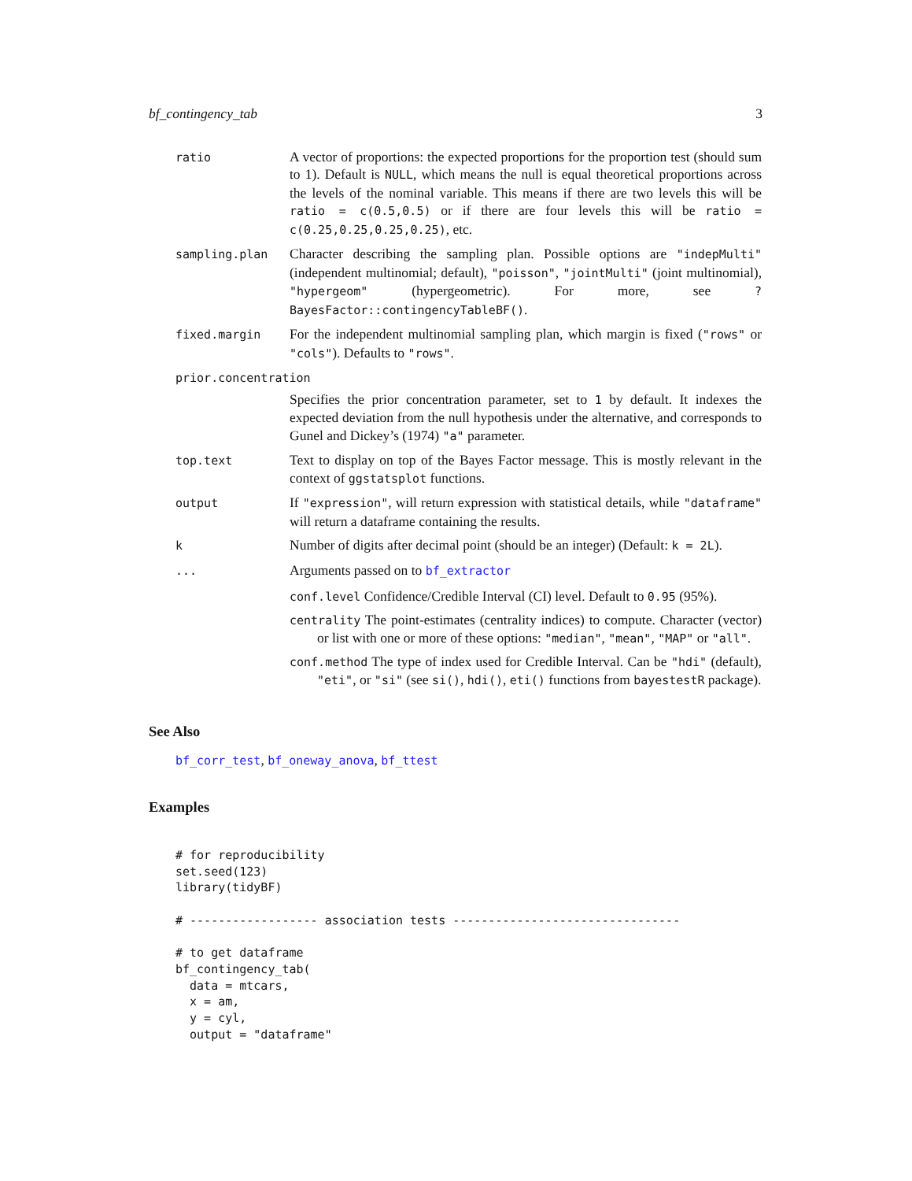bf_contingency_tab 3
ratio
A vector of proportions: the expected proportions for the proportion test (should sum to 1). Default is NULL, which means the null is equal theoretical proportions across the levels of the nominal variable. This means if there are two levels this will be ratio = c(0.5,0.5) or if there are four levels this will be ratio = c(0.25,0.25,0.25,0.25), etc.
sampling.plan
Character describing the sampling plan. Possible options are "indepMulti" (independent multinomial; default), "poisson", "jointMulti" (joint multinomial), "hypergeom" (hypergeometric). For more, see ?BayesFactor::contingencyTableBF().
fixed.margin
For the independent multinomial sampling plan, which margin is fixed ("rows" or "cols"). Defaults to "rows".
prior.concentration
Specifies the prior concentration parameter, set to 1 by default. It indexes the expected deviation from the null hypothesis under the alternative, and corresponds to Gunel and Dickey’s (1974) "a" parameter.
top.text
Text to display on top of the Bayes Factor message. This is mostly relevant in the context of ggstatsplot functions.
output
If "expression", will return expression with statistical details, while "dataframe" will return a dataframe containing the results.
k
Number of digits after decimal point (should be an integer) (Default: k = 2L).
...
Arguments passed on to bf_extractor
conf.level Confidence/Credible Interval (CI) level. Default to 0.95 (95%).
centrality The point-estimates (centrality indices) to compute. Character (vector) or list with one or more of these options: "median", "mean", "MAP" or "all".
conf.method The type of index used for Credible Interval. Can be "hdi" (default), "eti", or "si" (see si(), hdi(), eti() functions from bayestestR package).
See Also
bf_corr_test, bf_oneway_anova, bf_ttest
Examples
# for reproducibility
set.seed(123)
library(tidyBF)

# ------------------ association tests --------------------------------

# to get dataframe
bf_contingency_tab(
  data = mtcars,
  x = am,
  y = cyl,
  output = "dataframe"